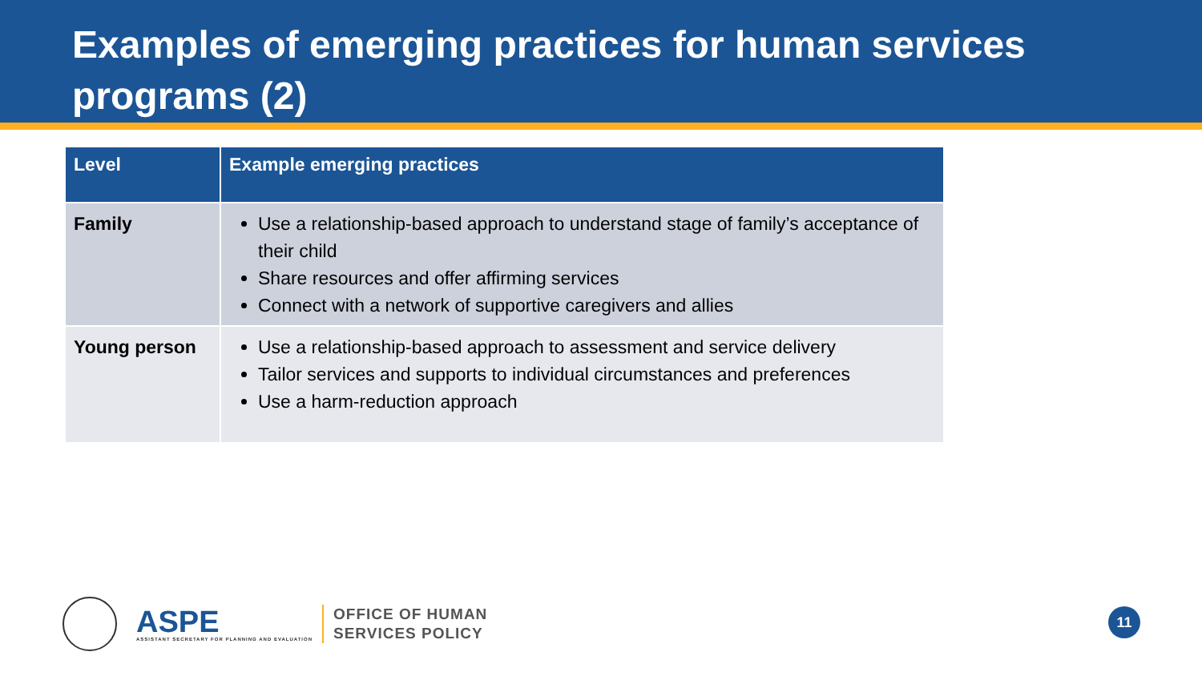Examples of emerging practices for human services programs (2)
| Level | Example emerging practices |
| --- | --- |
| Family | Use a relationship-based approach to understand stage of family’s acceptance of their child Share resources and offer affirming services Connect with a network of supportive caregivers and allies |
| Young person | Use a relationship-based approach to assessment and service delivery Tailor services and supports to individual circumstances and preferences Use a harm-reduction approach |
ASPE
ASSISTANT SECRETARY FOR PLANNING AND EVALUATION
OFFICE OF HUMAN
SERVICES POLICY
11